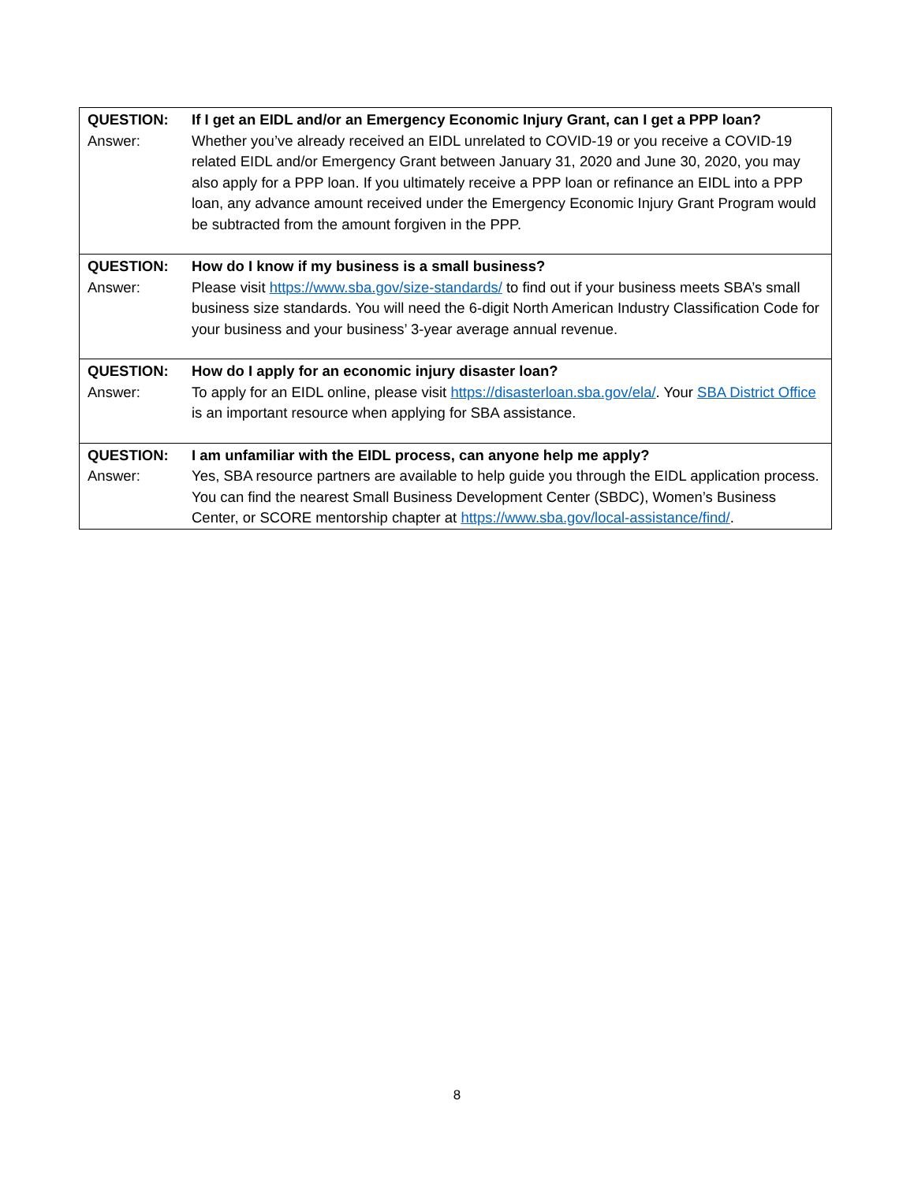QUESTION: If I get an EIDL and/or an Emergency Economic Injury Grant, can I get a PPP loan?
Answer: Whether you’ve already received an EIDL unrelated to COVID-19 or you receive a COVID-19 related EIDL and/or Emergency Grant between January 31, 2020 and June 30, 2020, you may also apply for a PPP loan. If you ultimately receive a PPP loan or refinance an EIDL into a PPP loan, any advance amount received under the Emergency Economic Injury Grant Program would be subtracted from the amount forgiven in the PPP.
QUESTION: How do I know if my business is a small business?
Answer: Please visit https://www.sba.gov/size-standards/ to find out if your business meets SBA’s small business size standards. You will need the 6-digit North American Industry Classification Code for your business and your business’ 3-year average annual revenue.
QUESTION: How do I apply for an economic injury disaster loan?
Answer: To apply for an EIDL online, please visit https://disasterloan.sba.gov/ela/. Your SBA District Office is an important resource when applying for SBA assistance.
QUESTION: I am unfamiliar with the EIDL process, can anyone help me apply?
Answer: Yes, SBA resource partners are available to help guide you through the EIDL application process. You can find the nearest Small Business Development Center (SBDC), Women’s Business Center, or SCORE mentorship chapter at https://www.sba.gov/local-assistance/find/.
8